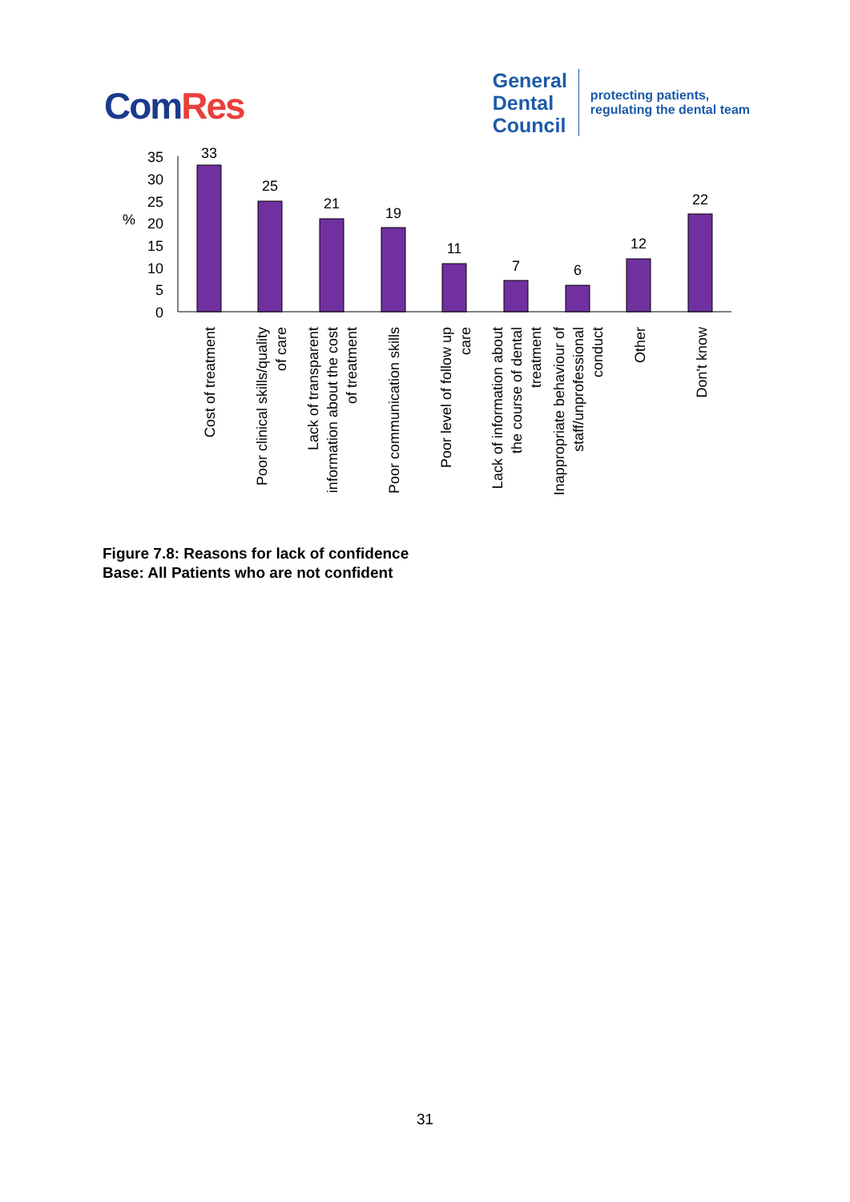ComRes
General
Dental
Council
protecting patients,
regulating the dental team
35
30
25
20
15
10
5
0
%
33
25
21
19
11
7
6
12
22
Cost of treatment
Poor clinical skills/quality
of care
Lack of transparent
information about the cost
of treatment
Poor communication skills
Poor level of follow up
care
Lack of information about
the course of dental
treatment
Inappropriate behaviour of
staff/unprofessional
conduct
Other
Don't know
Figure 7.8: Reasons for lack of confidence
Base: All Patients who are not confident
31